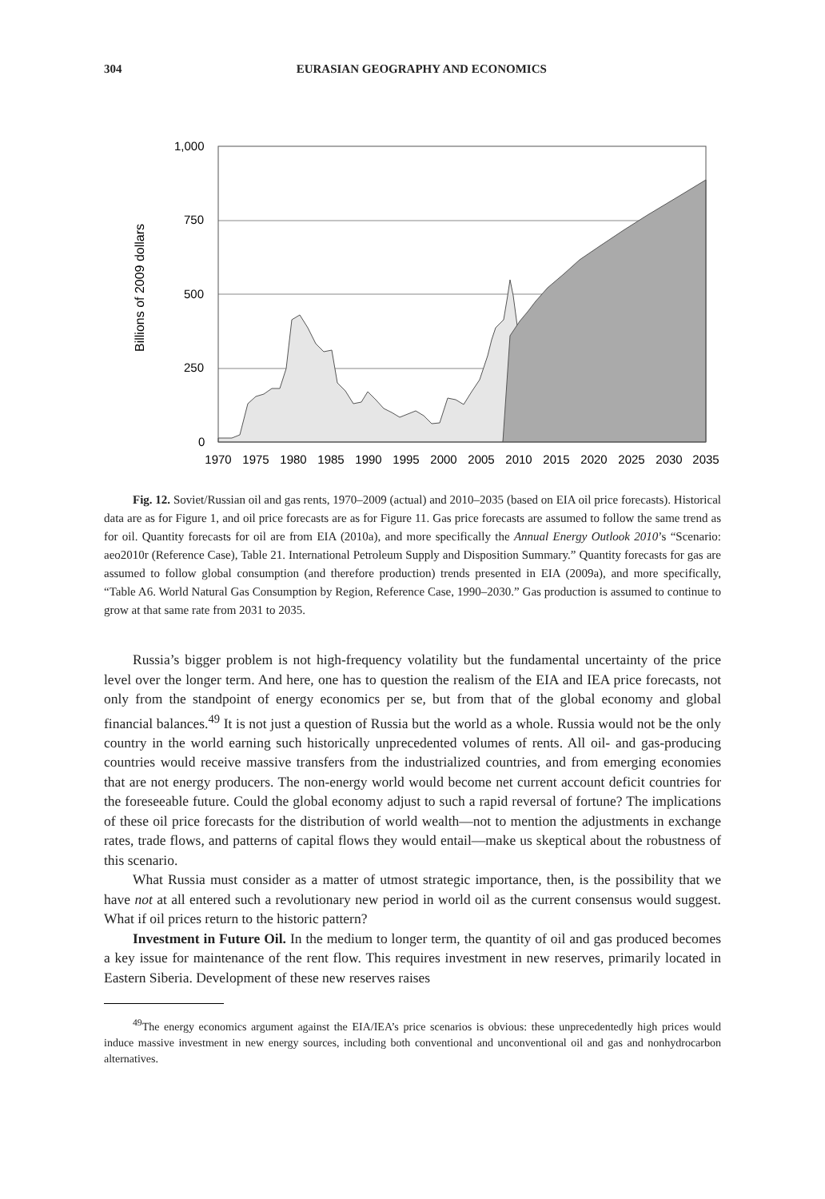304 EURASIAN GEOGRAPHY AND ECONOMICS
Billions of 2009 dollars
1,000
750
500
250
0
1970
1975
1980
1985
1990
1995
2000
2005
2010
2015
2020
2025
2030
2035
Fig. 12. Soviet/Russian oil and gas rents, 1970–2009 (actual) and 2010–2035 (based on EIA oil price forecasts). Historical data are as for Figure 1, and oil price forecasts are as for Figure 11. Gas price forecasts are assumed to follow the same trend as for oil. Quantity forecasts for oil are from EIA (2010a), and more specifically the Annual Energy Outlook 2010’s “Scenario: aeo2010r (Reference Case), Table 21. International Petroleum Supply and Disposition Summary.” Quantity forecasts for gas are assumed to follow global consumption (and therefore production) trends presented in EIA (2009a), and more specifically, “Table A6. World Natural Gas Consumption by Region, Reference Case, 1990–2030.” Gas production is assumed to continue to grow at that same rate from 2031 to 2035.
Russia’s bigger problem is not high-frequency volatility but the fundamental uncertainty of the price level over the longer term. And here, one has to question the realism of the EIA and IEA price forecasts, not only from the standpoint of energy economics per se, but from that of the global economy and global financial balances.<sup>49</sup> It is not just a question of Russia but the world as a whole. Russia would not be the only country in the world earning such historically unprecedented volumes of rents. All oil- and gas-producing countries would receive massive transfers from the industrialized countries, and from emerging economies that are not energy producers. The non-energy world would become net current account deficit countries for the foreseeable future. Could the global economy adjust to such a rapid reversal of fortune? The implications of these oil price forecasts for the distribution of world wealth—not to mention the adjustments in exchange rates, trade flows, and patterns of capital flows they would entail—make us skeptical about the robustness of this scenario.
What Russia must consider as a matter of utmost strategic importance, then, is the possibility that we have not at all entered such a revolutionary new period in world oil as the current consensus would suggest. What if oil prices return to the historic pattern?
Investment in Future Oil. In the medium to longer term, the quantity of oil and gas produced becomes a key issue for maintenance of the rent flow. This requires investment in new reserves, primarily located in Eastern Siberia. Development of these new reserves raises
<sup>49</sup> The energy economics argument against the EIA/IEA’s price scenarios is obvious: these unprecedentedly high prices would induce massive investment in new energy sources, including both conventional and unconventional oil and gas and nonhydrocarbon alternatives.